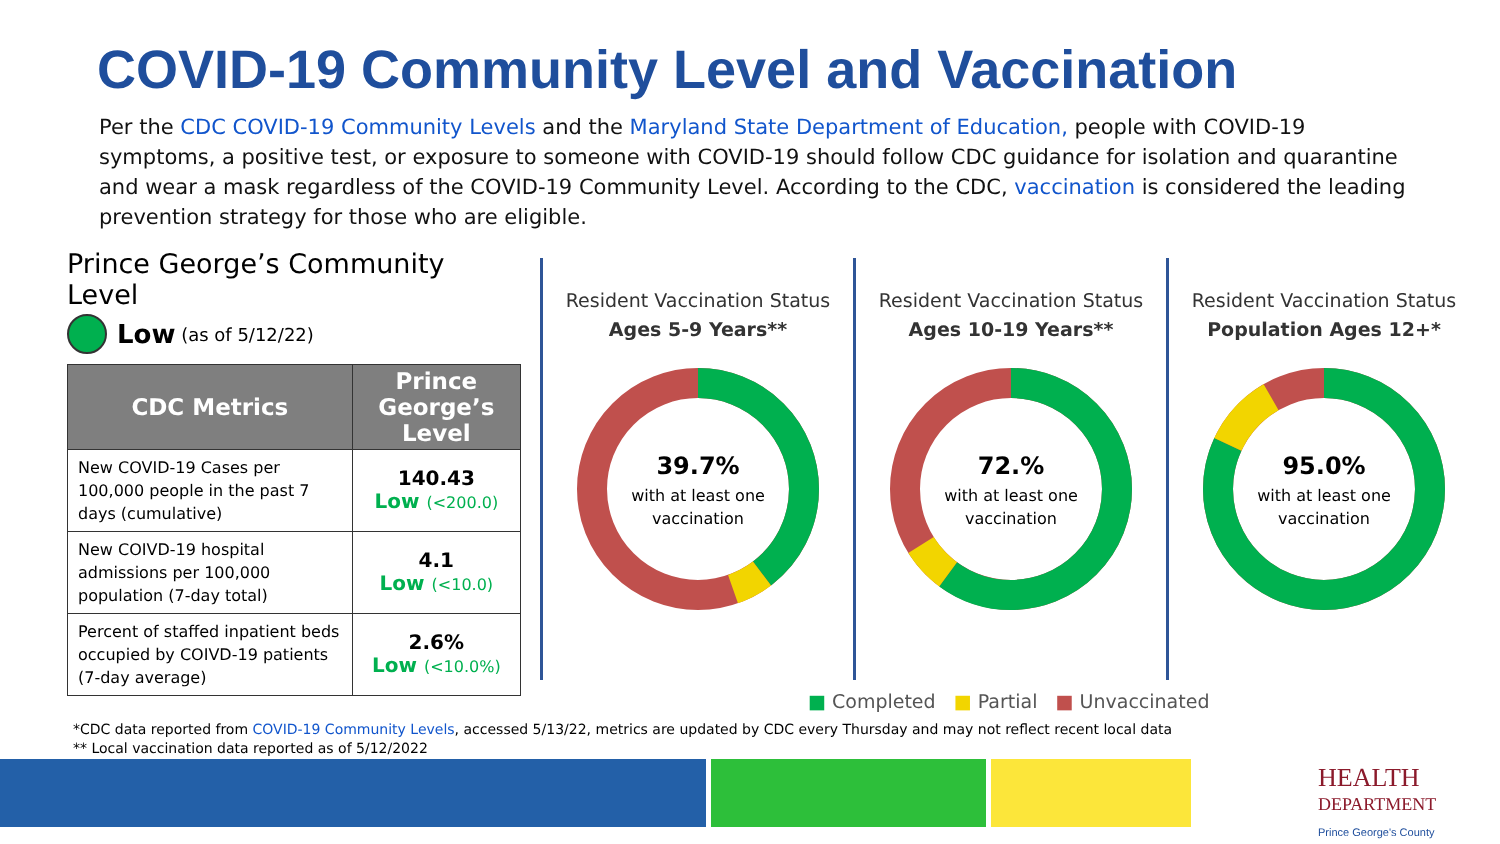COVID-19 Community Level and Vaccination
Per the CDC COVID-19 Community Levels and the Maryland State Department of Education, people with COVID-19 symptoms, a positive test, or exposure to someone with COVID-19 should follow CDC guidance for isolation and quarantine and wear a mask regardless of the COVID-19 Community Level. According to the CDC, vaccination is considered the leading prevention strategy for those who are eligible.
Prince George’s Community Level
Low (as of 5/12/22)
| CDC Metrics | Prince George’s Level |
| --- | --- |
| New COVID-19 Cases per 100,000 people in the past 7 days (cumulative) | 140.43 Low (<200.0) |
| New COIVD-19 hospital admissions per 100,000 population (7-day total) | 4.1 Low (<10.0) |
| Percent of staffed inpatient beds occupied by COIVD-19 patients (7-day average) | 2.6% Low (<10.0%) |
Resident Vaccination Status
Ages 5-9 Years**
39.7%
with at least one
vaccination
Resident Vaccination Status
Ages 10-19 Years**
72.%
with at least one
vaccination
Resident Vaccination Status
Population Ages 12+*
95.0%
with at least one
vaccination
■ Completed ■ Partial ■ Unvaccinated
*CDC data reported from COVID-19 Community Levels, accessed 5/13/22, metrics are updated by CDC every Thursday and may not reflect recent local data
** Local vaccination data reported as of 5/12/2022
HEALTH
DEPARTMENT
Prince George's County